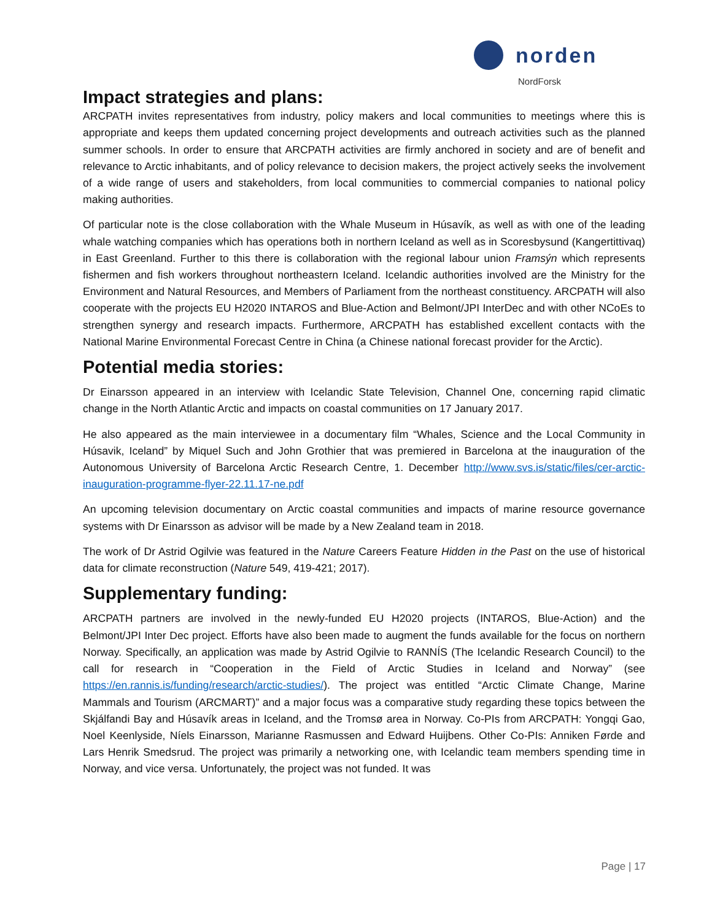norden
NordForsk
Impact strategies and plans:
ARCPATH invites representatives from industry, policy makers and local communities to meetings where this is appropriate and keeps them updated concerning project developments and outreach activities such as the planned summer schools. In order to ensure that ARCPATH activities are firmly anchored in society and are of benefit and relevance to Arctic inhabitants, and of policy relevance to decision makers, the project actively seeks the involvement of a wide range of users and stakeholders, from local communities to commercial companies to national policy making authorities.
Of particular note is the close collaboration with the Whale Museum in Húsavík, as well as with one of the leading whale watching companies which has operations both in northern Iceland as well as in Scoresbysund (Kangertittivaq) in East Greenland. Further to this there is collaboration with the regional labour union Framsýn which represents fishermen and fish workers throughout northeastern Iceland. Icelandic authorities involved are the Ministry for the Environment and Natural Resources, and Members of Parliament from the northeast constituency. ARCPATH will also cooperate with the projects EU H2020 INTAROS and Blue-Action and Belmont/JPI InterDec and with other NCoEs to strengthen synergy and research impacts. Furthermore, ARCPATH has established excellent contacts with the National Marine Environmental Forecast Centre in China (a Chinese national forecast provider for the Arctic).
Potential media stories:
Dr Einarsson appeared in an interview with Icelandic State Television, Channel One, concerning rapid climatic change in the North Atlantic Arctic and impacts on coastal communities on 17 January 2017.
He also appeared as the main interviewee in a documentary film “Whales, Science and the Local Community in Húsavik, Iceland” by Miquel Such and John Grothier that was premiered in Barcelona at the inauguration of the Autonomous University of Barcelona Arctic Research Centre, 1. December http://www.svs.is/static/files/cer-arctic-inauguration-programme-flyer-22.11.17-ne.pdf
An upcoming television documentary on Arctic coastal communities and impacts of marine resource governance systems with Dr Einarsson as advisor will be made by a New Zealand team in 2018.
The work of Dr Astrid Ogilvie was featured in the Nature Careers Feature Hidden in the Past on the use of historical data for climate reconstruction (Nature 549, 419-421; 2017).
Supplementary funding:
ARCPATH partners are involved in the newly-funded EU H2020 projects (INTAROS, Blue-Action) and the Belmont/JPI Inter Dec project. Efforts have also been made to augment the funds available for the focus on northern Norway. Specifically, an application was made by Astrid Ogilvie to RANNÍS (The Icelandic Research Council) to the call for research in “Cooperation in the Field of Arctic Studies in Iceland and Norway” (see https://en.rannis.is/funding/research/arctic-studies/). The project was entitled “Arctic Climate Change, Marine Mammals and Tourism (ARCMART)” and a major focus was a comparative study regarding these topics between the Skjálfandi Bay and Húsavík areas in Iceland, and the Tromsø area in Norway. Co-PIs from ARCPATH: Yongqi Gao, Noel Keenlyside, Níels Einarsson, Marianne Rasmussen and Edward Huijbens. Other Co-PIs: Anniken Førde and Lars Henrik Smedsrud. The project was primarily a networking one, with Icelandic team members spending time in Norway, and vice versa. Unfortunately, the project was not funded. It was
Page | 17